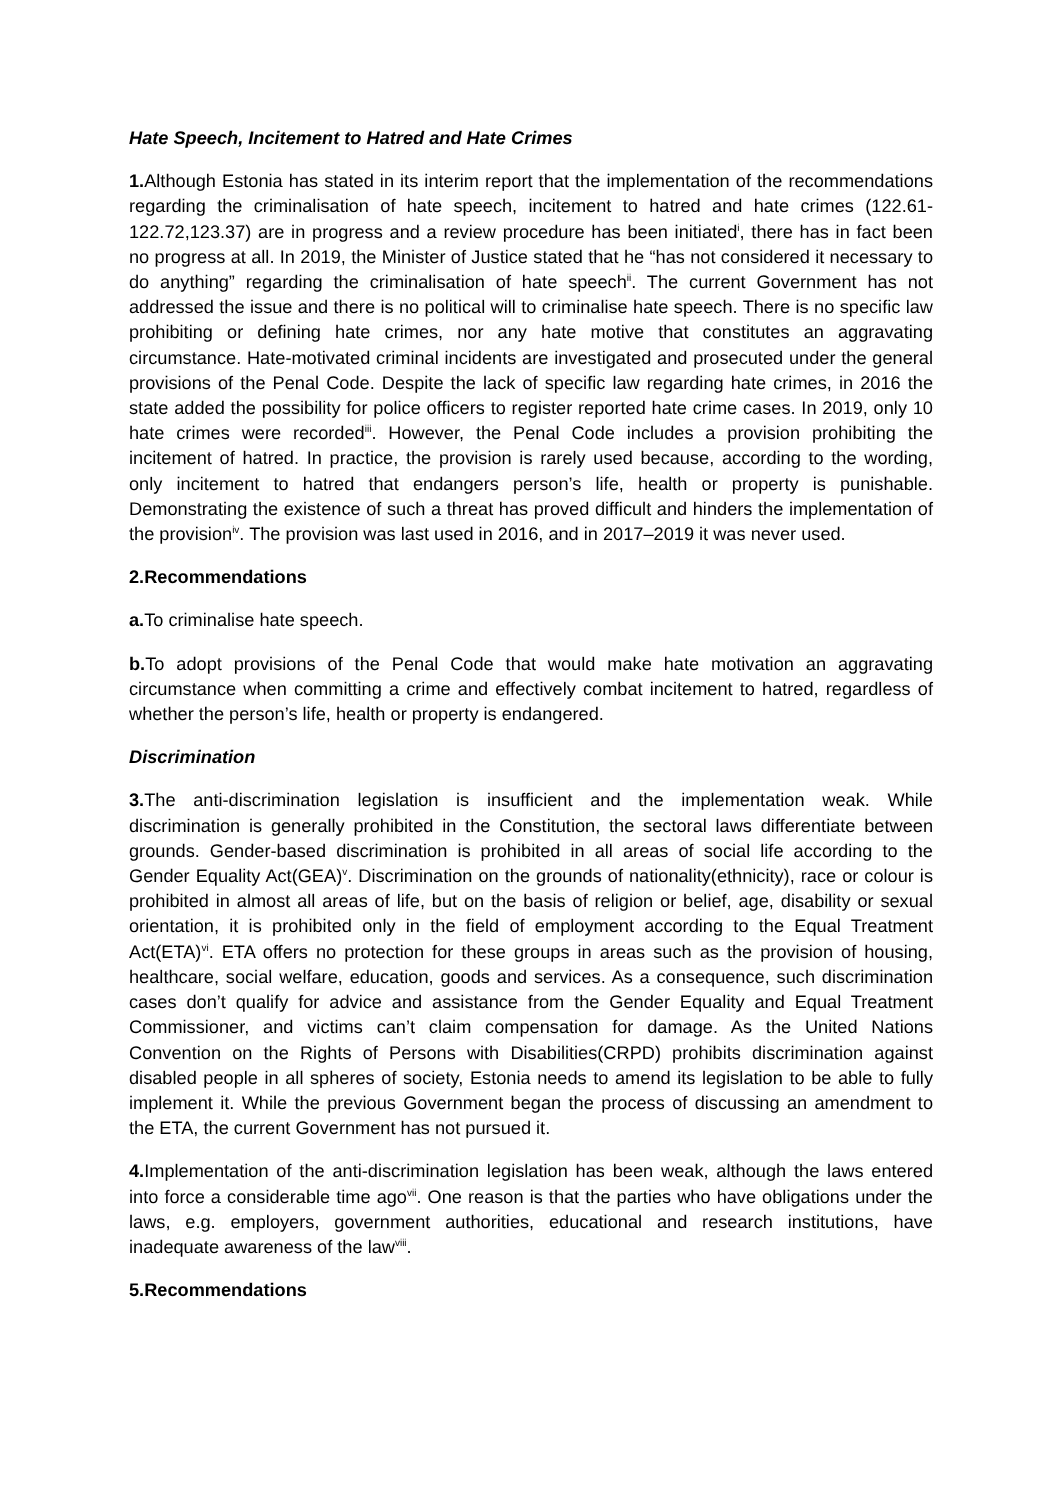Hate Speech, Incitement to Hatred and Hate Crimes
1. Although Estonia has stated in its interim report that the implementation of the recommendations regarding the criminalisation of hate speech, incitement to hatred and hate crimes (122.61-122.72,123.37) are in progress and a review procedure has been initiated<sup>i</sup>, there has in fact been no progress at all. In 2019, the Minister of Justice stated that he “has not considered it necessary to do anything” regarding the criminalisation of hate speech<sup>ii</sup>. The current Government has not addressed the issue and there is no political will to criminalise hate speech. There is no specific law prohibiting or defining hate crimes, nor any hate motive that constitutes an aggravating circumstance. Hate-motivated criminal incidents are investigated and prosecuted under the general provisions of the Penal Code. Despite the lack of specific law regarding hate crimes, in 2016 the state added the possibility for police officers to register reported hate crime cases. In 2019, only 10 hate crimes were recorded<sup>iii</sup>. However, the Penal Code includes a provision prohibiting the incitement of hatred. In practice, the provision is rarely used because, according to the wording, only incitement to hatred that endangers person’s life, health or property is punishable. Demonstrating the existence of such a threat has proved difficult and hinders the implementation of the provision<sup>iv</sup>. The provision was last used in 2016, and in 2017–2019 it was never used.
2.Recommendations
a. To criminalise hate speech.
b. To adopt provisions of the Penal Code that would make hate motivation an aggravating circumstance when committing a crime and effectively combat incitement to hatred, regardless of whether the person’s life, health or property is endangered.
Discrimination
3. The anti-discrimination legislation is insufficient and the implementation weak. While discrimination is generally prohibited in the Constitution, the sectoral laws differentiate between grounds. Gender-based discrimination is prohibited in all areas of social life according to the Gender Equality Act(GEA)<sup>v</sup>. Discrimination on the grounds of nationality(ethnicity), race or colour is prohibited in almost all areas of life, but on the basis of religion or belief, age, disability or sexual orientation, it is prohibited only in the field of employment according to the Equal Treatment Act(ETA)<sup>vi</sup>. ETA offers no protection for these groups in areas such as the provision of housing, healthcare, social welfare, education, goods and services. As a consequence, such discrimination cases don’t qualify for advice and assistance from the Gender Equality and Equal Treatment Commissioner, and victims can’t claim compensation for damage. As the United Nations Convention on the Rights of Persons with Disabilities(CRPD) prohibits discrimination against disabled people in all spheres of society, Estonia needs to amend its legislation to be able to fully implement it. While the previous Government began the process of discussing an amendment to the ETA, the current Government has not pursued it.
4. Implementation of the anti-discrimination legislation has been weak, although the laws entered into force a considerable time ago<sup>vii</sup>. One reason is that the parties who have obligations under the laws, e.g. employers, government authorities, educational and research institutions, have inadequate awareness of the law<sup>viii</sup>.
5.Recommendations